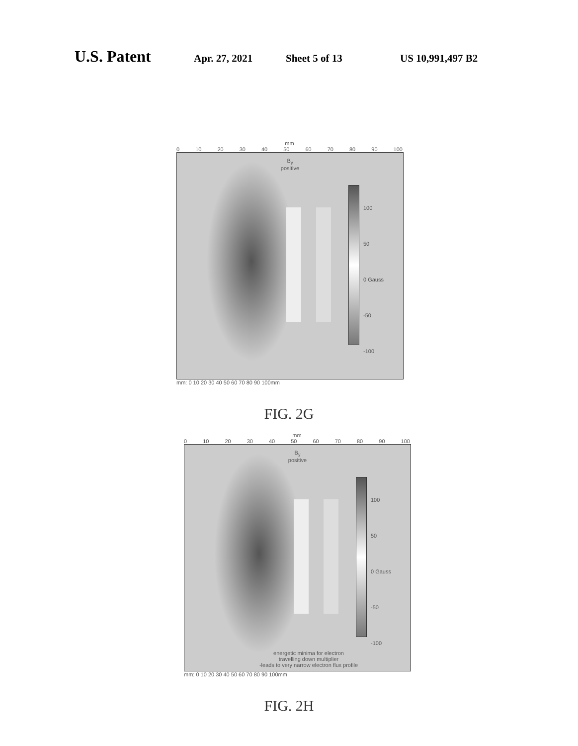U.S. Patent Apr. 27, 2021 Sheet 5 of 13 US 10,991,497 B2
mm
0 10 20 30 40 50 60 70 80 90 100
B<sub>y</sub>
positive
100
50
0 Gauss
-50
-100
mm: 0 10 20 30 40 50 60 70 80 90 100mm
FIG. 2G
mm
0 10 20 30 40 50 60 70 80 90 100
B<sub>y</sub>
positive
100
50
0 Gauss
-50
-100
energetic minima for electron
travelling down multiplier
-leads to very narrow electron flux profile
mm: 0 10 20 30 40 50 60 70 80 90 100mm
FIG. 2H